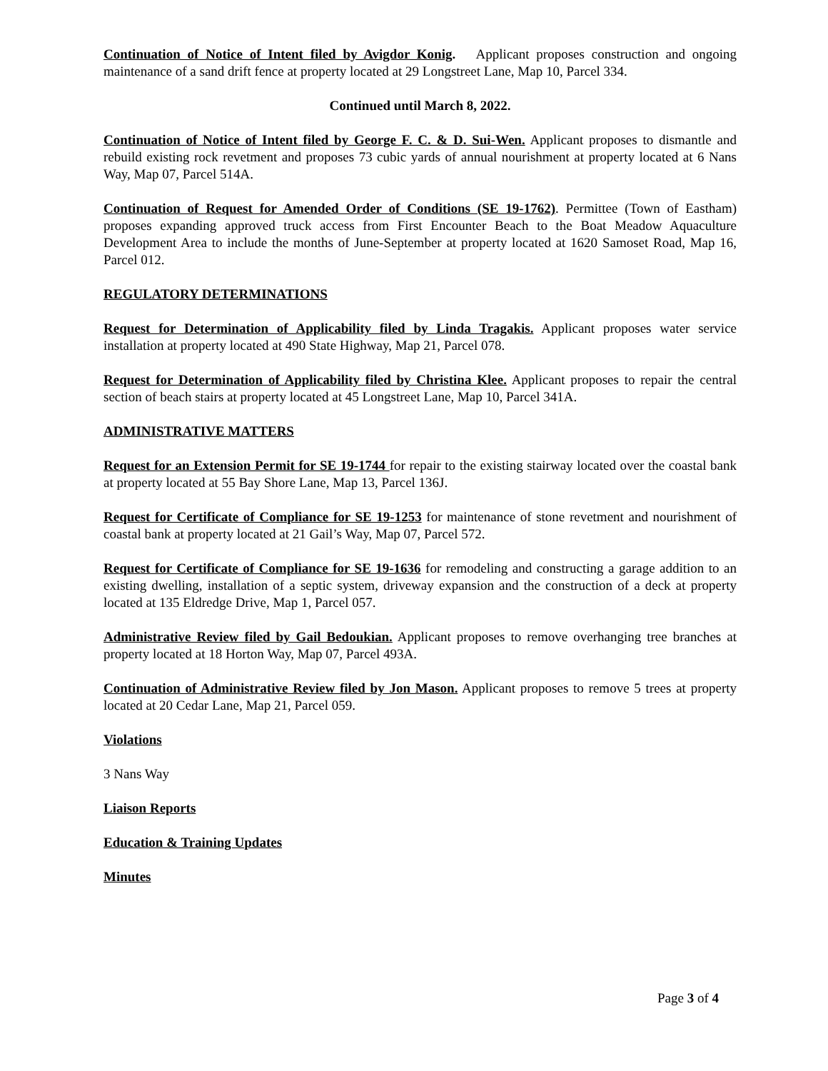Continuation of Notice of Intent filed by Avigdor Konig. Applicant proposes construction and ongoing maintenance of a sand drift fence at property located at 29 Longstreet Lane, Map 10, Parcel 334.
Continued until March 8, 2022.
Continuation of Notice of Intent filed by George F. C. & D. Sui-Wen. Applicant proposes to dismantle and rebuild existing rock revetment and proposes 73 cubic yards of annual nourishment at property located at 6 Nans Way, Map 07, Parcel 514A.
Continuation of Request for Amended Order of Conditions (SE 19-1762). Permittee (Town of Eastham) proposes expanding approved truck access from First Encounter Beach to the Boat Meadow Aquaculture Development Area to include the months of June-September at property located at 1620 Samoset Road, Map 16, Parcel 012.
REGULATORY DETERMINATIONS
Request for Determination of Applicability filed by Linda Tragakis. Applicant proposes water service installation at property located at 490 State Highway, Map 21, Parcel 078.
Request for Determination of Applicability filed by Christina Klee. Applicant proposes to repair the central section of beach stairs at property located at 45 Longstreet Lane, Map 10, Parcel 341A.
ADMINISTRATIVE MATTERS
Request for an Extension Permit for SE 19-1744 for repair to the existing stairway located over the coastal bank at property located at 55 Bay Shore Lane, Map 13, Parcel 136J.
Request for Certificate of Compliance for SE 19-1253 for maintenance of stone revetment and nourishment of coastal bank at property located at 21 Gail’s Way, Map 07, Parcel 572.
Request for Certificate of Compliance for SE 19-1636 for remodeling and constructing a garage addition to an existing dwelling, installation of a septic system, driveway expansion and the construction of a deck at property located at 135 Eldredge Drive, Map 1, Parcel 057.
Administrative Review filed by Gail Bedoukian. Applicant proposes to remove overhanging tree branches at property located at 18 Horton Way, Map 07, Parcel 493A.
Continuation of Administrative Review filed by Jon Mason. Applicant proposes to remove 5 trees at property located at 20 Cedar Lane, Map 21, Parcel 059.
Violations
3 Nans Way
Liaison Reports
Education & Training Updates
Minutes
Page 3 of 4